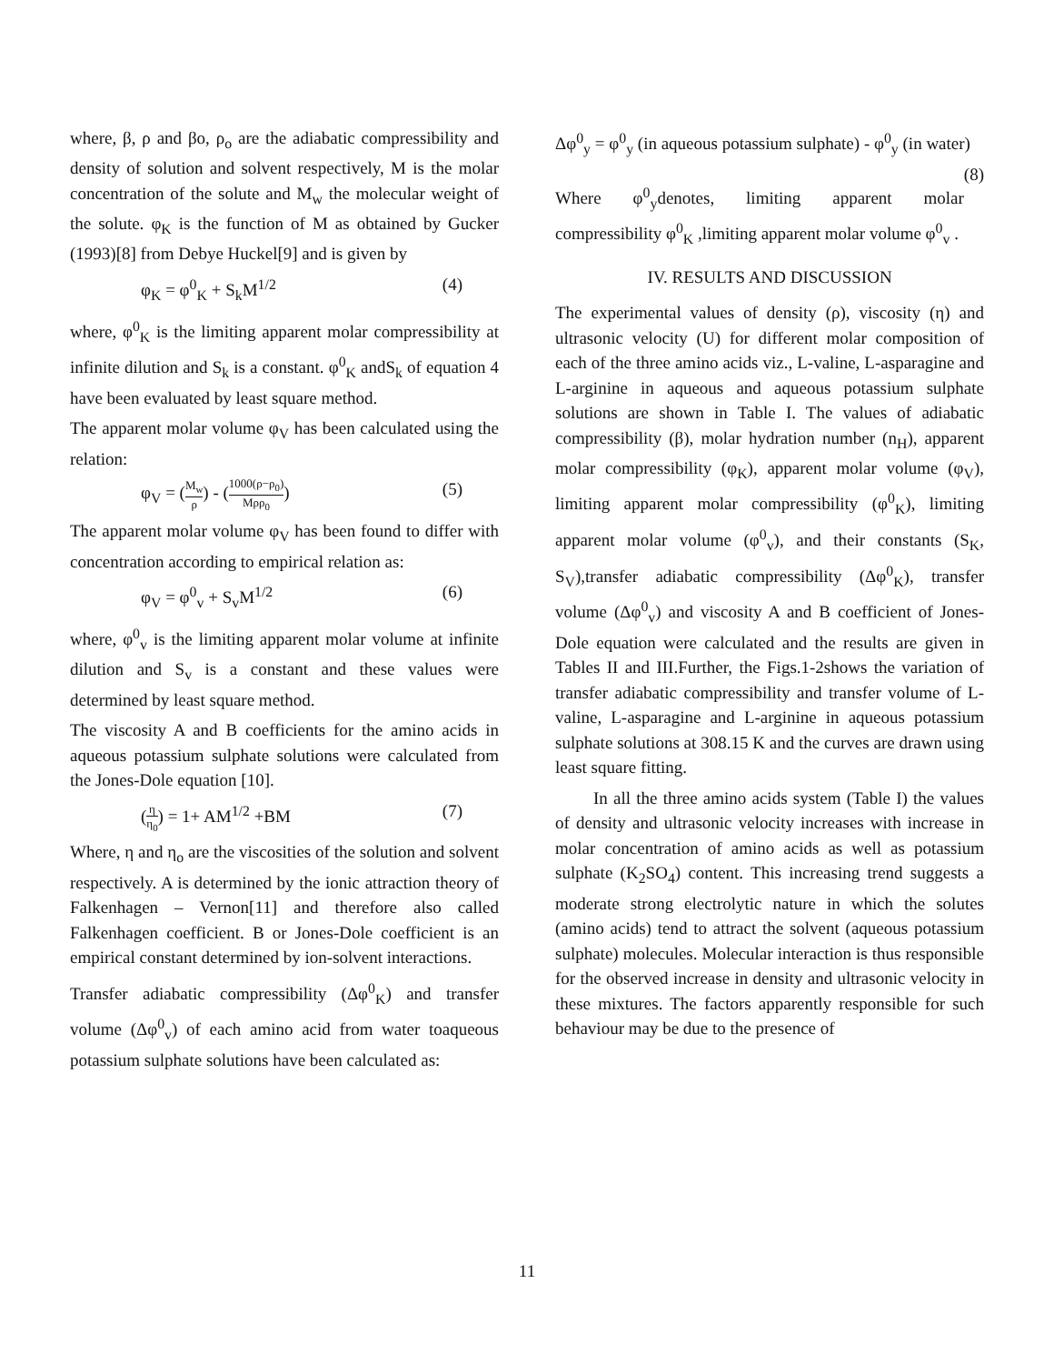where, β, ρ and βo, ρ<sub>o</sub> are the adiabatic compressibility and density of solution and solvent respectively, M is the molar concentration of the solute and M<sub>w</sub> the molecular weight of the solute. φ<sub>K</sub> is the function of M as obtained by Gucker (1993)[8] from Debye Huckel[9] and is given by
φ<sub>K</sub> = φ<sup>0</sup><sub>K</sub> + S<sub>k</sub>M<sup>1/2</sup> (4)
where, φ<sup>0</sup><sub>K</sub> is the limiting apparent molar compressibility at infinite dilution and S<sub>k</sub> is a constant. φ<sup>0</sup><sub>K</sub> andS<sub>k</sub> of equation 4 have been evaluated by least square method.
The apparent molar volume φ<sub>V</sub> has been calculated using the relation:
φ<sub>V</sub> = (M<sub>w</sub> ρ) - (1000(ρ−ρ<sub>0</sub>) Mρρ<sub>0</sub>) (5)
The apparent molar volume φ<sub>V</sub> has been found to differ with concentration according to empirical relation as:
φ<sub>V</sub> = φ<sup>0</sup><sub>v</sub> + S<sub>v</sub>M<sup>1/2</sup> (6)
where, φ<sup>0</sup><sub>v</sub> is the limiting apparent molar volume at infinite dilution and S<sub>v</sub> is a constant and these values were determined by least square method.
The viscosity A and B coefficients for the amino acids in aqueous potassium sulphate solutions were calculated from the Jones-Dole equation [10].
(η η<sub>0</sub>) = 1+ AM<sup>1/2</sup> +BM (7)
Where, η and η<sub>o</sub> are the viscosities of the solution and solvent respectively. A is determined by the ionic attraction theory of Falkenhagen – Vernon[11] and therefore also called Falkenhagen coefficient. B or Jones-Dole coefficient is an empirical constant determined by ion-solvent interactions.
Transfer adiabatic compressibility (Δφ<sup>0</sup><sub>K</sub>) and transfer volume (Δφ<sup>0</sup><sub>v</sub>) of each amino acid from water toaqueous potassium sulphate solutions have been calculated as:
Δφ<sup>0</sup><sub>y</sub> = φ<sup>0</sup><sub>y</sub> (in aqueous potassium sulphate) - φ<sup>0</sup><sub>y</sub> (in water) (8)
Where φ<sup>0</sup><sub>y</sub>denotes, limiting apparent molar compressibility φ<sup>0</sup><sub>K</sub> ,limiting apparent molar volume φ<sup>0</sup><sub>v</sub> .
IV. RESULTS AND DISCUSSION
The experimental values of density (ρ), viscosity (η) and ultrasonic velocity (U) for different molar composition of each of the three amino acids viz., L-valine, L-asparagine and L-arginine in aqueous and aqueous potassium sulphate solutions are shown in Table I. The values of adiabatic compressibility (β), molar hydration number (n<sub>H</sub>), apparent molar compressibility (φ<sub>K</sub>), apparent molar volume (φ<sub>V</sub>), limiting apparent molar compressibility (φ<sup>0</sup><sub>K</sub>), limiting apparent molar volume (φ<sup>0</sup><sub>v</sub>), and their constants (S<sub>K</sub>, S<sub>V</sub>),transfer adiabatic compressibility (Δφ<sup>0</sup><sub>K</sub>), transfer volume (Δφ<sup>0</sup><sub>v</sub>) and viscosity A and B coefficient of Jones-Dole equation were calculated and the results are given in Tables II and III.Further, the Figs.1-2shows the variation of transfer adiabatic compressibility and transfer volume of L-valine, L-asparagine and L-arginine in aqueous potassium sulphate solutions at 308.15 K and the curves are drawn using least square fitting.
In all the three amino acids system (Table I) the values of density and ultrasonic velocity increases with increase in molar concentration of amino acids as well as potassium sulphate (K<sub>2</sub>SO<sub>4</sub>) content. This increasing trend suggests a moderate strong electrolytic nature in which the solutes (amino acids) tend to attract the solvent (aqueous potassium sulphate) molecules. Molecular interaction is thus responsible for the observed increase in density and ultrasonic velocity in these mixtures. The factors apparently responsible for such behaviour may be due to the presence of
11